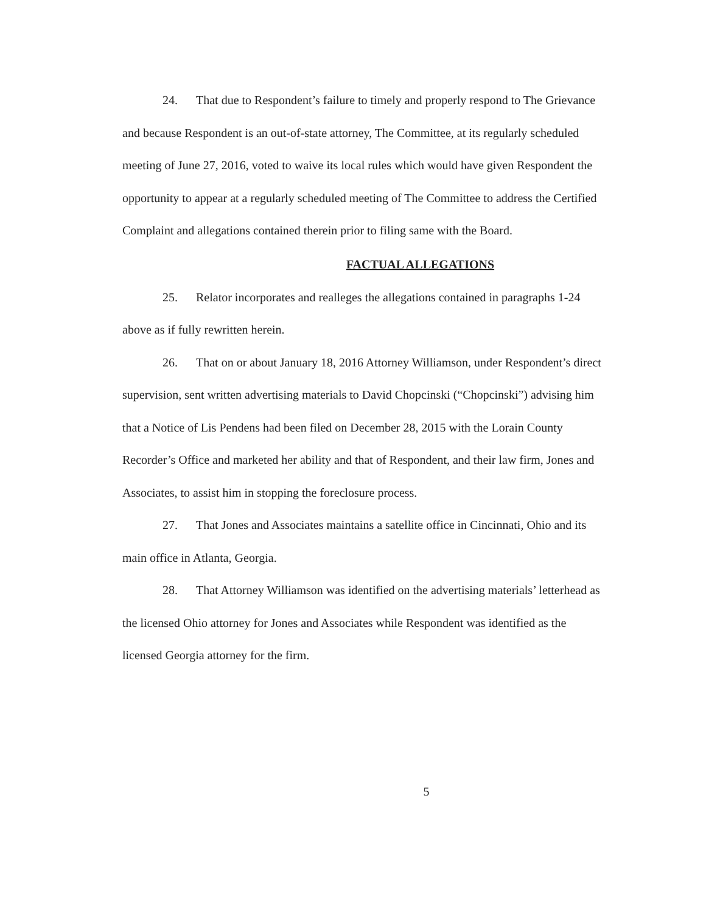24. That due to Respondent’s failure to timely and properly respond to The Grievance and because Respondent is an out-of-state attorney, The Committee, at its regularly scheduled meeting of June 27, 2016, voted to waive its local rules which would have given Respondent the opportunity to appear at a regularly scheduled meeting of The Committee to address the Certified Complaint and allegations contained therein prior to filing same with the Board.
FACTUAL ALLEGATIONS
25. Relator incorporates and realleges the allegations contained in paragraphs 1-24 above as if fully rewritten herein.
26. That on or about January 18, 2016 Attorney Williamson, under Respondent’s direct supervision, sent written advertising materials to David Chopcinski (“Chopcinski”) advising him that a Notice of Lis Pendens had been filed on December 28, 2015 with the Lorain County Recorder’s Office and marketed her ability and that of Respondent, and their law firm, Jones and Associates, to assist him in stopping the foreclosure process.
27. That Jones and Associates maintains a satellite office in Cincinnati, Ohio and its main office in Atlanta, Georgia.
28. That Attorney Williamson was identified on the advertising materials’ letterhead as the licensed Ohio attorney for Jones and Associates while Respondent was identified as the licensed Georgia attorney for the firm.
5